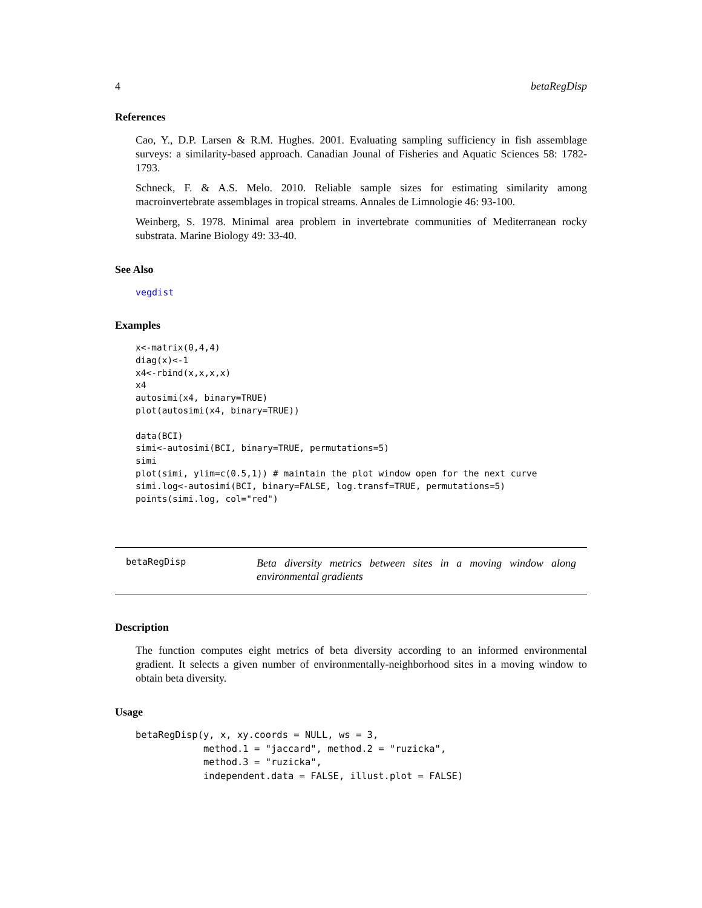4 betaRegDisp
References
Cao, Y., D.P. Larsen & R.M. Hughes. 2001. Evaluating sampling sufficiency in fish assemblage surveys: a similarity-based approach. Canadian Jounal of Fisheries and Aquatic Sciences 58: 1782-1793.
Schneck, F. & A.S. Melo. 2010. Reliable sample sizes for estimating similarity among macroinvertebrate assemblages in tropical streams. Annales de Limnologie 46: 93-100.
Weinberg, S. 1978. Minimal area problem in invertebrate communities of Mediterranean rocky substrata. Marine Biology 49: 33-40.
See Also
vegdist
Examples
x<-matrix(0,4,4)
diag(x)<-1
x4<-rbind(x,x,x,x)
x4
autosimi(x4, binary=TRUE)
plot(autosimi(x4, binary=TRUE))

data(BCI)
simi<-autosimi(BCI, binary=TRUE, permutations=5)
simi
plot(simi, ylim=c(0.5,1)) # maintain the plot window open for the next curve
simi.log<-autosimi(BCI, binary=FALSE, log.transf=TRUE, permutations=5)
points(simi.log, col="red")
betaRegDisp
Beta diversity metrics between sites in a moving window along environmental gradients
Description
The function computes eight metrics of beta diversity according to an informed environmental gradient. It selects a given number of environmentally-neighborhood sites in a moving window to obtain beta diversity.
Usage
betaRegDisp(y, x, xy.coords = NULL, ws = 3,
            method.1 = "jaccard", method.2 = "ruzicka",
            method.3 = "ruzicka",
            independent.data = FALSE, illust.plot = FALSE)